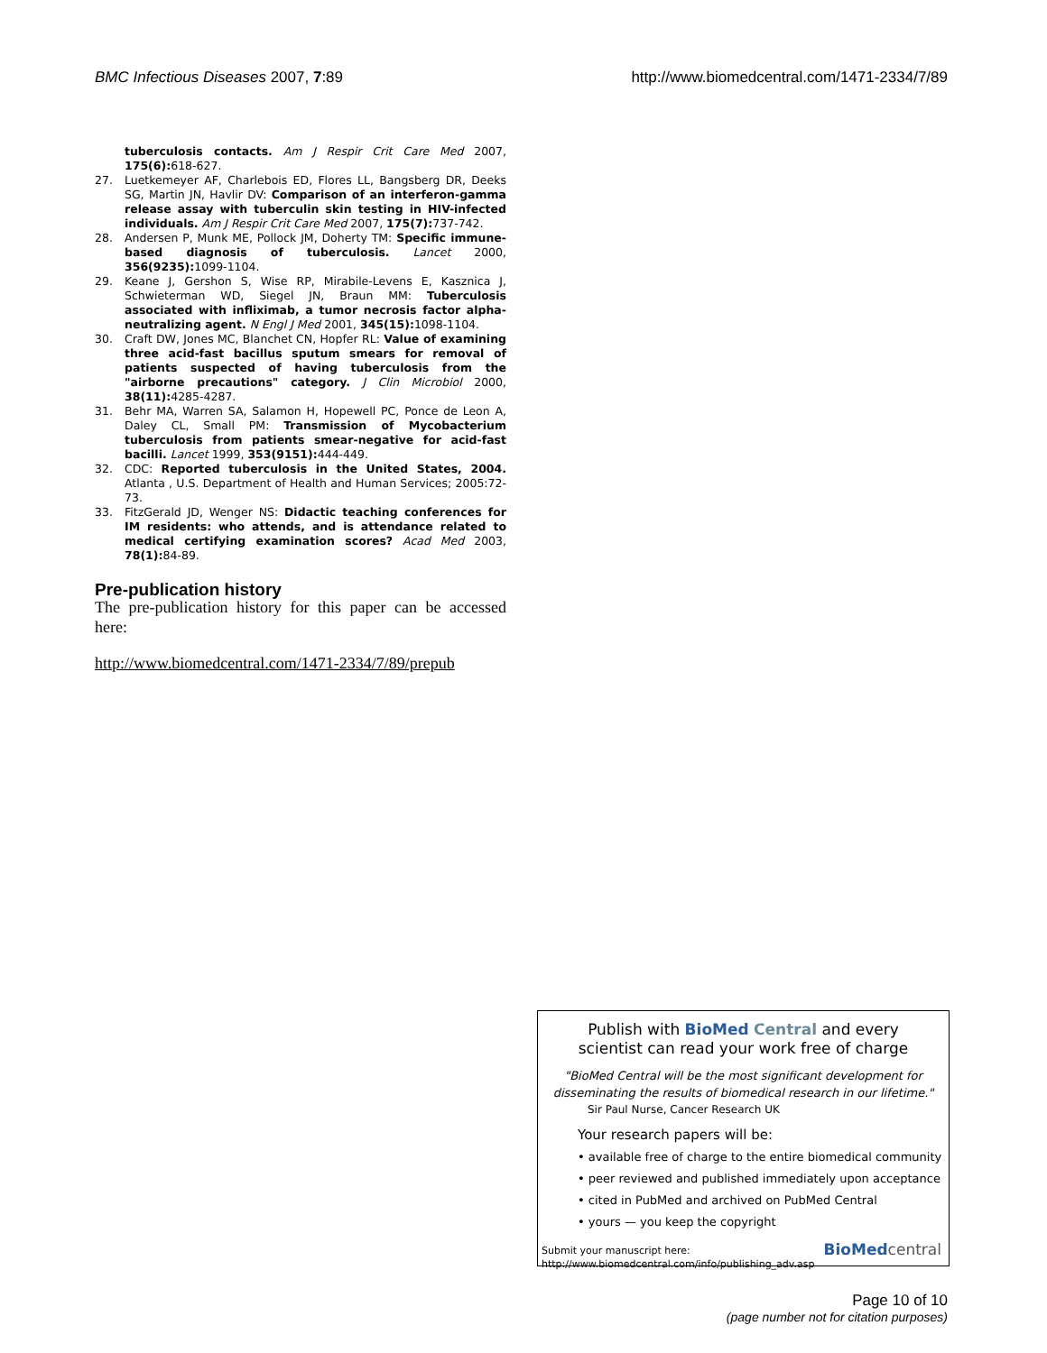BMC Infectious Diseases 2007, 7:89 http://www.biomedcentral.com/1471-2334/7/89
tuberculosis contacts. Am J Respir Crit Care Med 2007, 175(6): 618-627.
27. Luetkemeyer AF, Charlebois ED, Flores LL, Bangsberg DR, Deeks SG, Martin JN, Havlir DV: Comparison of an interferon-gamma release assay with tuberculin skin testing in HIV-infected individuals. Am J Respir Crit Care Med 2007, 175(7): 737-742.
28. Andersen P, Munk ME, Pollock JM, Doherty TM: Specific immune-based diagnosis of tuberculosis. Lancet 2000, 356(9235): 1099-1104.
29. Keane J, Gershon S, Wise RP, Mirabile-Levens E, Kasznica J, Schwieterman WD, Siegel JN, Braun MM: Tuberculosis associated with infliximab, a tumor necrosis factor alpha-neutralizing agent. N Engl J Med 2001, 345(15): 1098-1104.
30. Craft DW, Jones MC, Blanchet CN, Hopfer RL: Value of examining three acid-fast bacillus sputum smears for removal of patients suspected of having tuberculosis from the "airborne precautions" category. J Clin Microbiol 2000, 38(11): 4285-4287.
31. Behr MA, Warren SA, Salamon H, Hopewell PC, Ponce de Leon A, Daley CL, Small PM: Transmission of Mycobacterium tuberculosis from patients smear-negative for acid-fast bacilli. Lancet 1999, 353(9151): 444-449.
32. CDC: Reported tuberculosis in the United States, 2004. Atlanta , U.S. Department of Health and Human Services; 2005:72-73.
33. FitzGerald JD, Wenger NS: Didactic teaching conferences for IM residents: who attends, and is attendance related to medical certifying examination scores? Acad Med 2003, 78(1): 84-89.
Pre-publication history
The pre-publication history for this paper can be accessed here:
http://www.biomedcentral.com/1471-2334/7/89/prepub
Publish with BioMed Central and every
scientist can read your work free of charge
"BioMed Central will be the most significant development for disseminating the results of biomedical research in our lifetime."
Sir Paul Nurse, Cancer Research UK
Your research papers will be:
• available free of charge to the entire biomedical community
• peer reviewed and published immediately upon acceptance
• cited in PubMed and archived on PubMed Central
• yours — you keep the copyright
Submit your manuscript here:
http://www.biomedcentral.com/info/publishing_adv.asp
BioMed central
Page 10 of 10
(page number not for citation purposes)